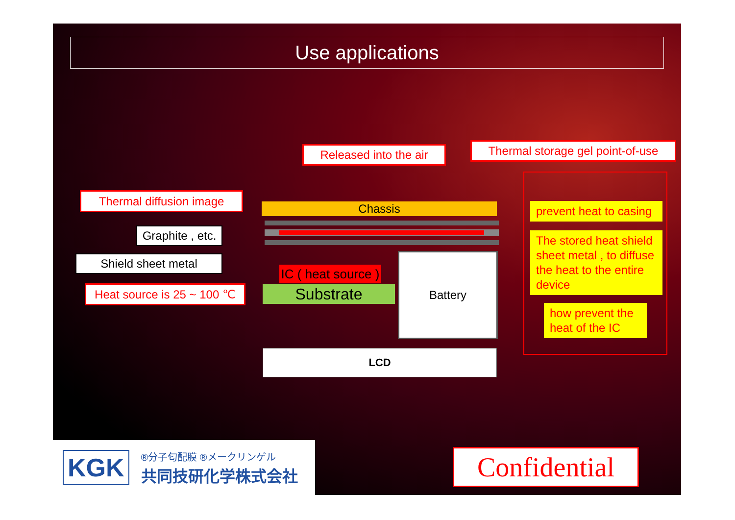Use applications
Released into the air
Thermal storage gel point-of-use
Thermal diffusion image
Graphite , etc.
Shield sheet metal
Heat source is 25 ~ 100 ℃
Chassis
IC ( heat source )
Substrate
Battery
LCD
prevent heat to casing
The stored heat shield sheet metal , to diffuse the heat to the entire device
how prevent the heat of the IC
KGK
®分子匂配膜 ®メークリンゲル
共同技研化学株式会社
Confidential